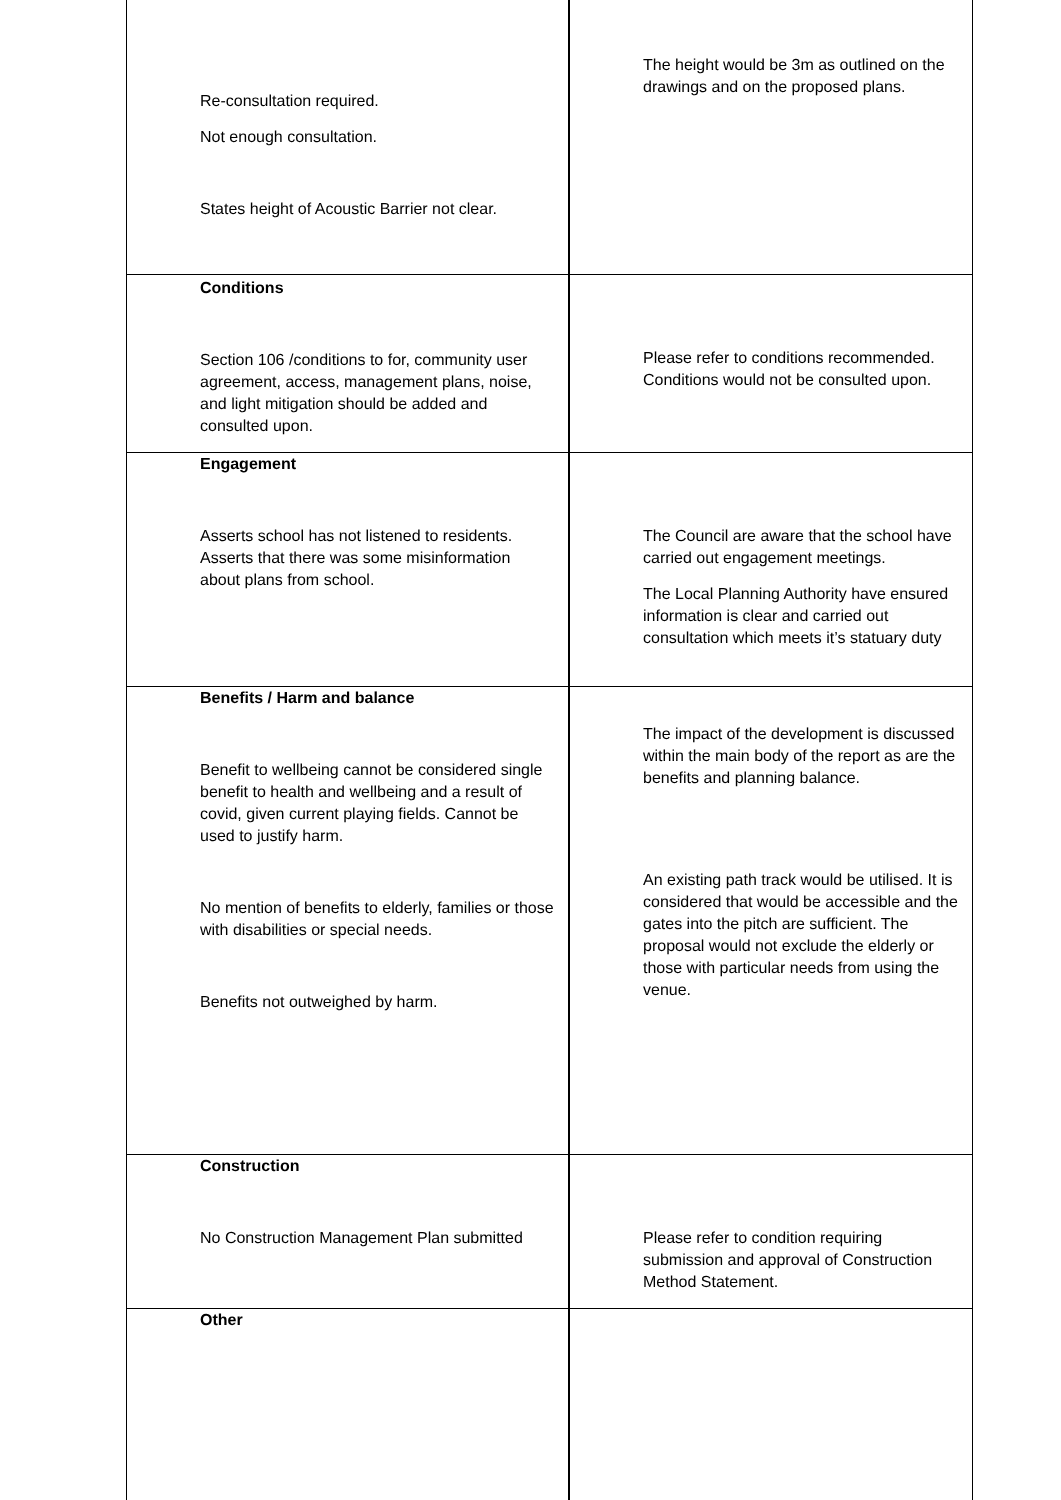| Re-consultation required. Not enough consultation. States height of Acoustic Barrier not clear. | The height would be 3m as outlined on the drawings and on the proposed plans. |
| Conditions Section 106 /conditions to for, community user agreement, access, management plans, noise, and light mitigation should be added and consulted upon. | Please refer to conditions recommended. Conditions would not be consulted upon. |
| Engagement Asserts school has not listened to residents. Asserts that there was some misinformation about plans from school. | The Council are aware that the school have carried out engagement meetings. The Local Planning Authority have ensured information is clear and carried out consultation which meets it’s statuary duty |
| Benefits / Harm and balance Benefit to wellbeing cannot be considered single benefit to health and wellbeing and a result of covid, given current playing fields. Cannot be used to justify harm. No mention of benefits to elderly, families or those with disabilities or special needs. Benefits not outweighed by harm. | The impact of the development is discussed within the main body of the report as are the benefits and planning balance. An existing path track would be utilised. It is considered that would be accessible and the gates into the pitch are sufficient. The proposal would not exclude the elderly or those with particular needs from using the venue. |
| Construction No Construction Management Plan submitted | Please refer to condition requiring submission and approval of Construction Method Statement. |
| Other | |